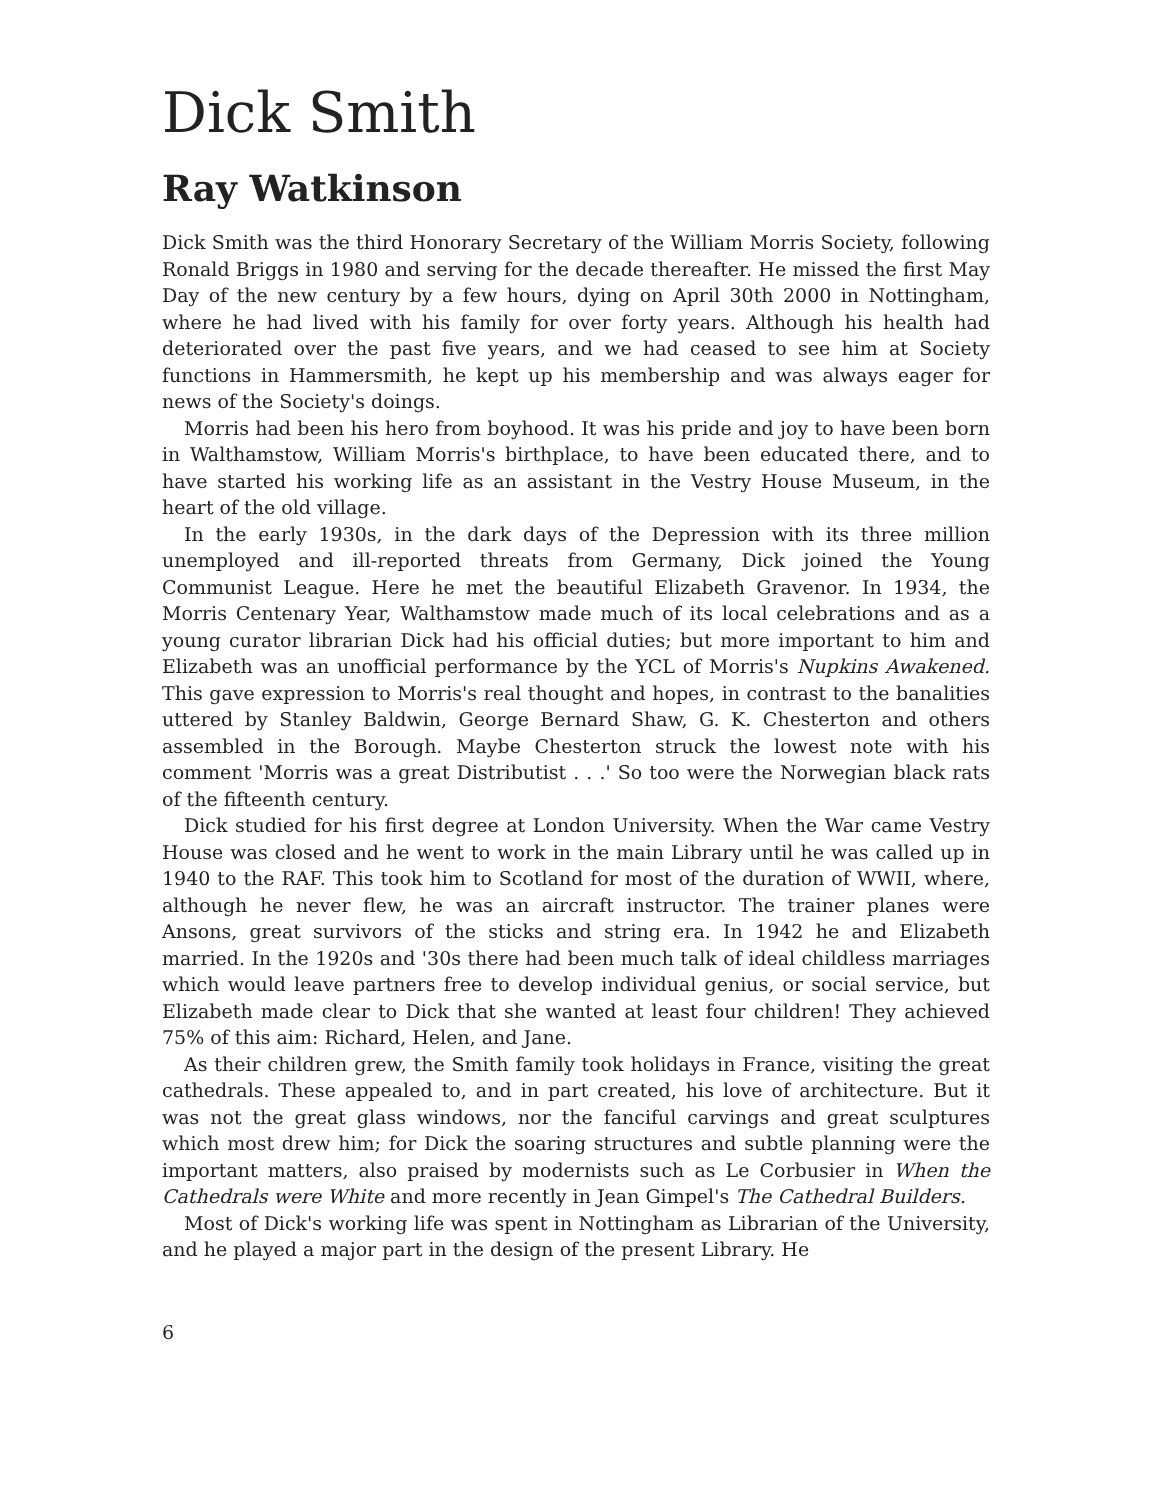Dick Smith
Ray Watkinson
Dick Smith was the third Honorary Secretary of the William Morris Society, following Ronald Briggs in 1980 and serving for the decade thereafter. He missed the first May Day of the new century by a few hours, dying on April 30th 2000 in Nottingham, where he had lived with his family for over forty years. Although his health had deteriorated over the past five years, and we had ceased to see him at Society functions in Hammersmith, he kept up his membership and was always eager for news of the Society's doings.
Morris had been his hero from boyhood. It was his pride and joy to have been born in Walthamstow, William Morris's birthplace, to have been educated there, and to have started his working life as an assistant in the Vestry House Museum, in the heart of the old village.
In the early 1930s, in the dark days of the Depression with its three million unemployed and ill-reported threats from Germany, Dick joined the Young Communist League. Here he met the beautiful Elizabeth Gravenor. In 1934, the Morris Centenary Year, Walthamstow made much of its local celebrations and as a young curator librarian Dick had his official duties; but more important to him and Elizabeth was an unofficial performance by the YCL of Morris's Nupkins Awakened. This gave expression to Morris's real thought and hopes, in contrast to the banalities uttered by Stanley Baldwin, George Bernard Shaw, G. K. Chesterton and others assembled in the Borough. Maybe Chesterton struck the lowest note with his comment 'Morris was a great Distributist . . .' So too were the Norwegian black rats of the fifteenth century.
Dick studied for his first degree at London University. When the War came Vestry House was closed and he went to work in the main Library until he was called up in 1940 to the RAF. This took him to Scotland for most of the duration of WWII, where, although he never flew, he was an aircraft instructor. The trainer planes were Ansons, great survivors of the sticks and string era. In 1942 he and Elizabeth married. In the 1920s and '30s there had been much talk of ideal childless marriages which would leave partners free to develop individual genius, or social service, but Elizabeth made clear to Dick that she wanted at least four children! They achieved 75% of this aim: Richard, Helen, and Jane.
As their children grew, the Smith family took holidays in France, visiting the great cathedrals. These appealed to, and in part created, his love of architecture. But it was not the great glass windows, nor the fanciful carvings and great sculptures which most drew him; for Dick the soaring structures and subtle planning were the important matters, also praised by modernists such as Le Corbusier in When the Cathedrals were White and more recently in Jean Gimpel's The Cathedral Builders.
Most of Dick's working life was spent in Nottingham as Librarian of the University, and he played a major part in the design of the present Library. He
6